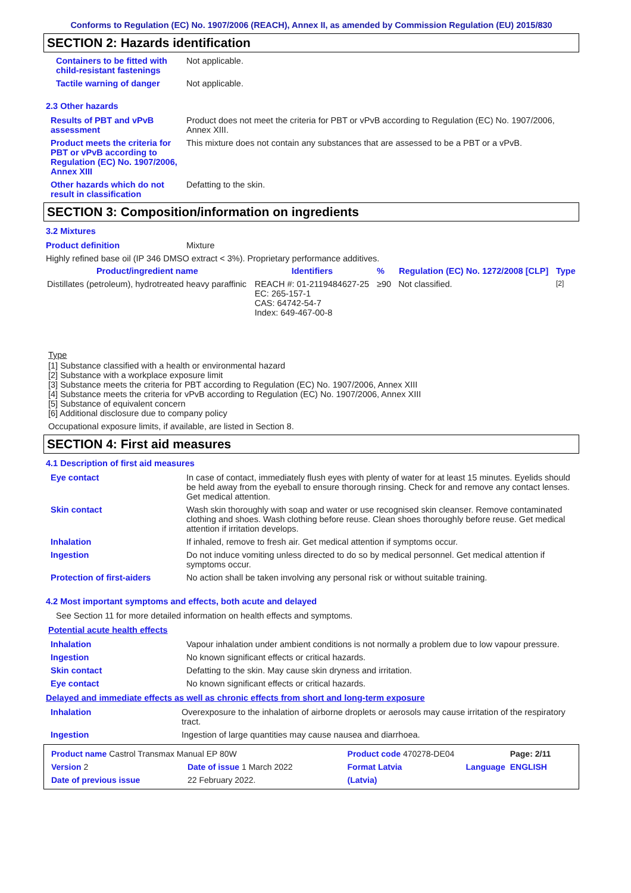Conforms to Regulation (EC) No. 1907/2006 (REACH), Annex II, as amended by Commission Regulation (EU) 2015/830
SECTION 2: Hazards identification
Containers to be fitted with child-resistant fastenings
Not applicable.
Tactile warning of danger Not applicable.
2.3 Other hazards
Results of PBT and vPvB assessment
Product does not meet the criteria for PBT or vPvB according to Regulation (EC) No. 1907/2006, Annex XIII.
Product meets the criteria for PBT or vPvB according to Regulation (EC) No. 1907/2006, Annex XIII
This mixture does not contain any substances that are assessed to be a PBT or a vPvB.
Other hazards which do not result in classification
Defatting to the skin.
SECTION 3: Composition/information on ingredients
3.2 Mixtures
Product definition Mixture
Highly refined base oil (IP 346 DMSO extract < 3%). Proprietary performance additives.
| Product/ingredient name | Identifiers | % | Regulation (EC) No. 1272/2008 [CLP] | Type |
| --- | --- | --- | --- | --- |
| Distillates (petroleum), hydrotreated heavy paraffinic | REACH #: 01-2119484627-25 EC: 265-157-1 CAS: 64742-54-7 Index: 649-467-00-8 | ≥90 | Not classified. | <sup>[2]</sup> |
Type
[1] Substance classified with a health or environmental hazard
[2] Substance with a workplace exposure limit
[3] Substance meets the criteria for PBT according to Regulation (EC) No. 1907/2006, Annex XIII
[4] Substance meets the criteria for vPvB according to Regulation (EC) No. 1907/2006, Annex XIII
[5] Substance of equivalent concern
[6] Additional disclosure due to company policy
Occupational exposure limits, if available, are listed in Section 8.
SECTION 4: First aid measures
4.1 Description of first aid measures
Eye contact In case of contact, immediately flush eyes with plenty of water for at least 15 minutes. Eyelids should be held away from the eyeball to ensure thorough rinsing. Check for and remove any contact lenses. Get medical attention.
Skin contact Wash skin thoroughly with soap and water or use recognised skin cleanser. Remove contaminated clothing and shoes. Wash clothing before reuse. Clean shoes thoroughly before reuse. Get medical attention if irritation develops.
Inhalation If inhaled, remove to fresh air. Get medical attention if symptoms occur.
Ingestion Do not induce vomiting unless directed to do so by medical personnel. Get medical attention if symptoms occur.
Protection of first-aiders No action shall be taken involving any personal risk or without suitable training.
4.2 Most important symptoms and effects, both acute and delayed
See Section 11 for more detailed information on health effects and symptoms.
Potential acute health effects
Inhalation Vapour inhalation under ambient conditions is not normally a problem due to low vapour pressure.
Ingestion No known significant effects or critical hazards.
Skin contact Defatting to the skin. May cause skin dryness and irritation.
Eye contact No known significant effects or critical hazards.
Delayed and immediate effects as well as chronic effects from short and long-term exposure
Inhalation Overexposure to the inhalation of airborne droplets or aerosols may cause irritation of the respiratory tract.
Ingestion Ingestion of large quantities may cause nausea and diarrhoea.
| Product name Castrol Transmax Manual EP 80W | | Product code 470278-DE04 | | Page: 2/11 |
| Version 2 | Date of issue 1 March 2022 | Format Latvia | Language | ENGLISH |
| Date of previous issue | 22 February 2022. | (Latvia) | | |